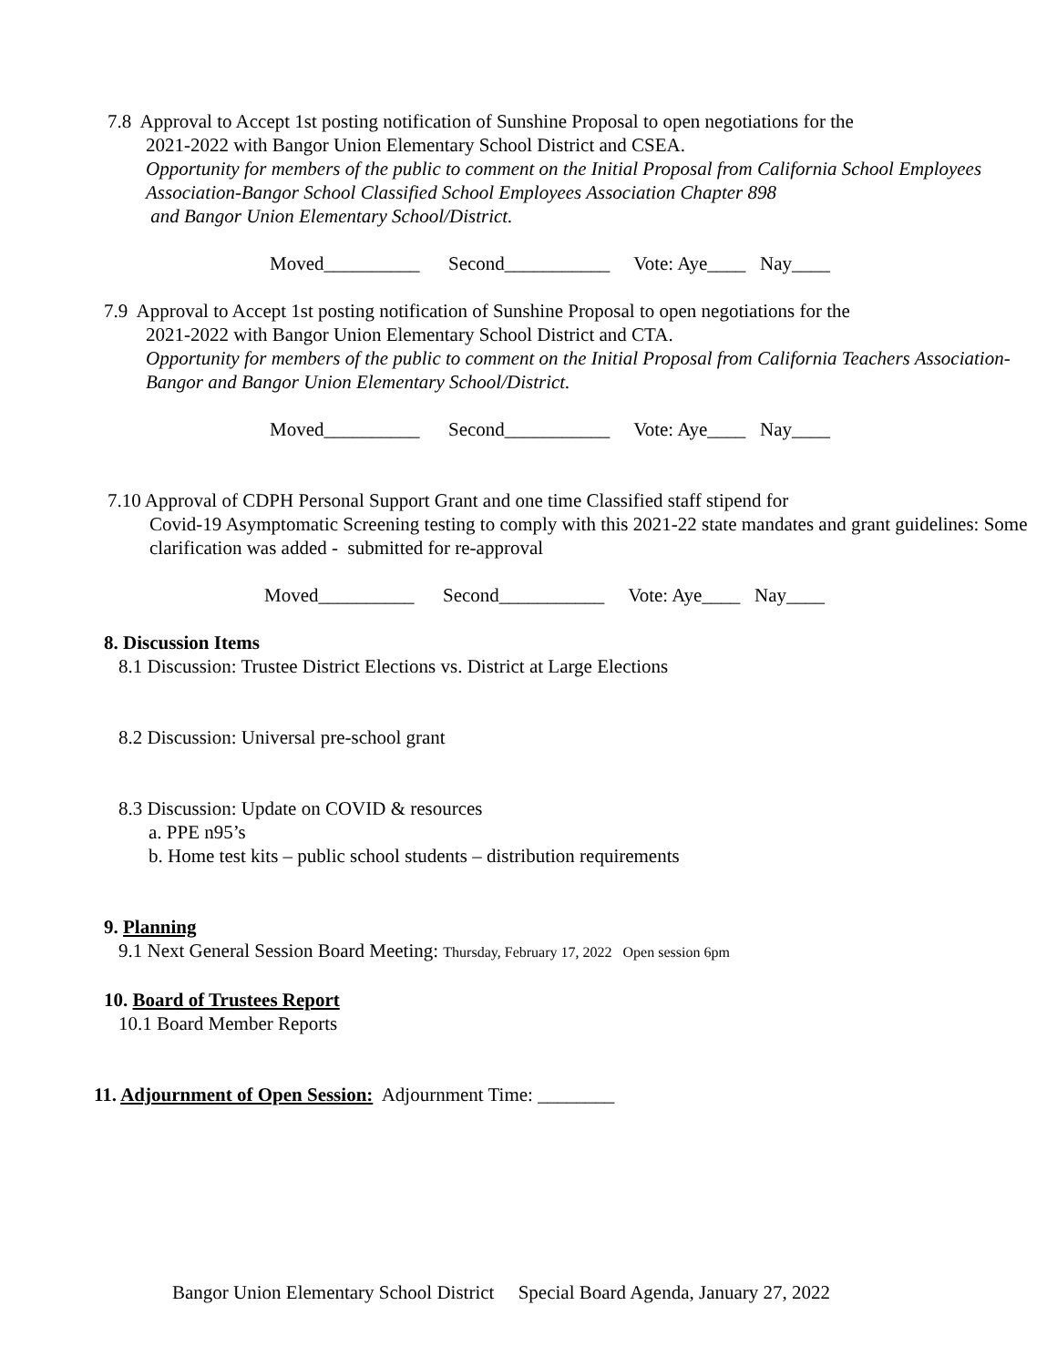7.8 Approval to Accept 1st posting notification of Sunshine Proposal to open negotiations for the
2021-2022 with Bangor Union Elementary School District and CSEA.
Opportunity for members of the public to comment on the Initial Proposal from California School Employees Association-Bangor School Classified School Employees Association Chapter 898
and Bangor Union Elementary School/District.
Moved__________ Second___________ Vote: Aye____ Nay____
7.9 Approval to Accept 1st posting notification of Sunshine Proposal to open negotiations for the
2021-2022 with Bangor Union Elementary School District and CTA.
Opportunity for members of the public to comment on the Initial Proposal from California Teachers Association-Bangor and Bangor Union Elementary School/District.
Moved__________ Second___________ Vote: Aye____ Nay____
7.10 Approval of CDPH Personal Support Grant and one time Classified staff stipend for
Covid-19 Asymptomatic Screening testing to comply with this 2021-22 state mandates and grant guidelines: Some clarification was added - submitted for re-approval
Moved__________ Second___________ Vote: Aye____ Nay____
8. Discussion Items
8.1 Discussion: Trustee District Elections vs. District at Large Elections
8.2 Discussion: Universal pre-school grant
8.3 Discussion: Update on COVID & resources
a. PPE n95’s
b. Home test kits – public school students – distribution requirements
9. Planning
9.1 Next General Session Board Meeting: Thursday, February 17, 2022 Open session 6pm
10. Board of Trustees Report
10.1 Board Member Reports
11. Adjournment of Open Session: Adjournment Time: ________
Bangor Union Elementary School District Special Board Agenda, January 27, 2022